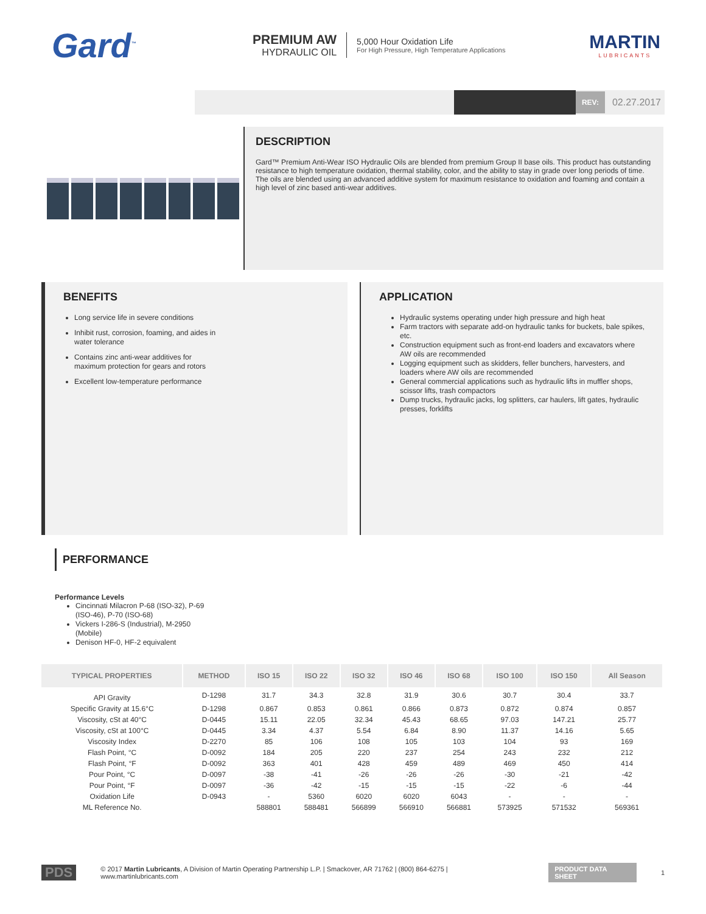Gard<sup>™</sup>
PREMIUM AW
HYDRAULIC OIL
5,000 Hour Oxidation Life
For High Pressure, High Temperature Applications
MARTIN
LUBRICANTS
REV: 02.27.2017
DESCRIPTION
Gard™ Premium Anti-Wear ISO Hydraulic Oils are blended from premium Group II base oils. This product has outstanding resistance to high temperature oxidation, thermal stability, color, and the ability to stay in grade over long periods of time. The oils are blended using an advanced additive system for maximum resistance to oxidation and foaming and contain a high level of zinc based anti-wear additives.
BENEFITS
Long service life in severe conditions
Inhibit rust, corrosion, foaming, and aides in water tolerance
Contains zinc anti-wear additives for maximum protection for gears and rotors
Excellent low-temperature performance
APPLICATION
Hydraulic systems operating under high pressure and high heat
Farm tractors with separate add-on hydraulic tanks for buckets, bale spikes, etc.
Construction equipment such as front-end loaders and excavators where AW oils are recommended
Logging equipment such as skidders, feller bunchers, harvesters, and loaders where AW oils are recommended
General commercial applications such as hydraulic lifts in muffler shops, scissor lifts, trash compactors
Dump trucks, hydraulic jacks, log splitters, car haulers, lift gates, hydraulic presses, forklifts
PERFORMANCE
Performance Levels
Cincinnati Milacron P-68 (ISO-32), P-69 (ISO-46), P-70 (ISO-68)
Vickers I-286-S (Industrial), M-2950 (Mobile)
Denison HF-0, HF-2 equivalent
| TYPICAL PROPERTIES | METHOD | ISO 15 | ISO 22 | ISO 32 | ISO 46 | ISO 68 | ISO 100 | ISO 150 | All Season |
| --- | --- | --- | --- | --- | --- | --- | --- | --- | --- |
| API Gravity | D-1298 | 31.7 | 34.3 | 32.8 | 31.9 | 30.6 | 30.7 | 30.4 | 33.7 |
| Specific Gravity at 15.6°C | D-1298 | 0.867 | 0.853 | 0.861 | 0.866 | 0.873 | 0.872 | 0.874 | 0.857 |
| Viscosity, cSt at 40°C | D-0445 | 15.11 | 22.05 | 32.34 | 45.43 | 68.65 | 97.03 | 147.21 | 25.77 |
| Viscosity, cSt at 100°C | D-0445 | 3.34 | 4.37 | 5.54 | 6.84 | 8.90 | 11.37 | 14.16 | 5.65 |
| Viscosity Index | D-2270 | 85 | 106 | 108 | 105 | 103 | 104 | 93 | 169 |
| Flash Point, °C | D-0092 | 184 | 205 | 220 | 237 | 254 | 243 | 232 | 212 |
| Flash Point, °F | D-0092 | 363 | 401 | 428 | 459 | 489 | 469 | 450 | 414 |
| Pour Point, °C | D-0097 | -38 | -41 | -26 | -26 | -26 | -30 | -21 | -42 |
| Pour Point, °F | D-0097 | -36 | -42 | -15 | -15 | -15 | -22 | -6 | -44 |
| Oxidation Life | D-0943 | - | 5360 | 6020 | 6020 | 6043 | - | - | - |
| ML Reference No. | | 588801 | 588481 | 566899 | 566910 | 566881 | 573925 | 571532 | 569361 |
PDS © 2017 Martin Lubricants, A Division of Martin Operating Partnership L.P. | Smackover, AR 71762 | (800) 864-6275 | www.martinlubricants.com PRODUCT DATA SHEET 1